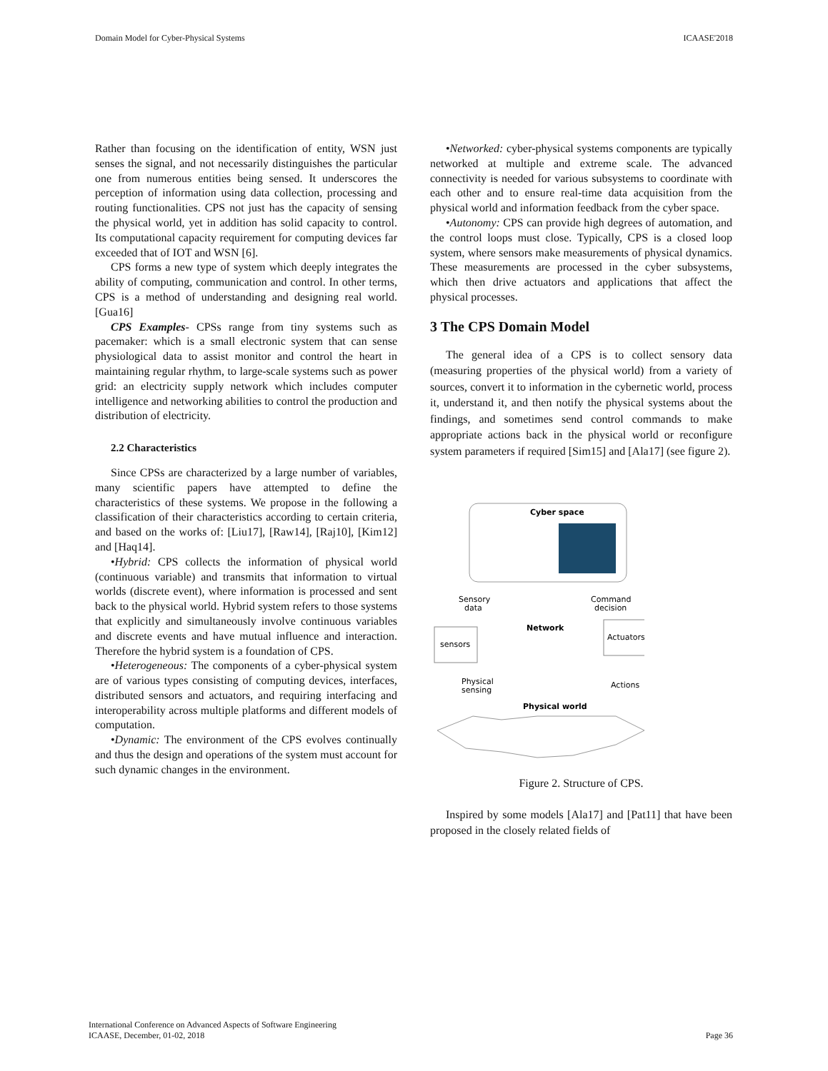Domain Model for Cyber-Physical Systems ICAASE'2018
Rather than focusing on the identification of entity, WSN just senses the signal, and not necessarily distinguishes the particular one from numerous entities being sensed. It underscores the perception of information using data collection, processing and routing functionalities. CPS not just has the capacity of sensing the physical world, yet in addition has solid capacity to control. Its computational capacity requirement for computing devices far exceeded that of IOT and WSN [6].
CPS forms a new type of system which deeply integrates the ability of computing, communication and control. In other terms, CPS is a method of understanding and designing real world. [Gua16]
CPS Examples- CPSs range from tiny systems such as pacemaker: which is a small electronic system that can sense physiological data to assist monitor and control the heart in maintaining regular rhythm, to large-scale systems such as power grid: an electricity supply network which includes computer intelligence and networking abilities to control the production and distribution of electricity.
2.2 Characteristics
Since CPSs are characterized by a large number of variables, many scientific papers have attempted to define the characteristics of these systems. We propose in the following a classification of their characteristics according to certain criteria, and based on the works of: [Liu17], [Raw14], [Raj10], [Kim12] and [Haq14].
•Hybrid: CPS collects the information of physical world (continuous variable) and transmits that information to virtual worlds (discrete event), where information is processed and sent back to the physical world. Hybrid system refers to those systems that explicitly and simultaneously involve continuous variables and discrete events and have mutual influence and interaction. Therefore the hybrid system is a foundation of CPS.
•Heterogeneous: The components of a cyber-physical system are of various types consisting of computing devices, interfaces, distributed sensors and actuators, and requiring interfacing and interoperability across multiple platforms and different models of computation.
•Dynamic: The environment of the CPS evolves continually and thus the design and operations of the system must account for such dynamic changes in the environment.
•Networked: cyber-physical systems components are typically networked at multiple and extreme scale. The advanced connectivity is needed for various subsystems to coordinate with each other and to ensure real-time data acquisition from the physical world and information feedback from the cyber space.
•Autonomy: CPS can provide high degrees of automation, and the control loops must close. Typically, CPS is a closed loop system, where sensors make measurements of physical dynamics. These measurements are processed in the cyber subsystems, which then drive actuators and applications that affect the physical processes.
3 The CPS Domain Model
The general idea of a CPS is to collect sensory data (measuring properties of the physical world) from a variety of sources, convert it to information in the cybernetic world, process it, understand it, and then notify the physical systems about the findings, and sometimes send control commands to make appropriate actions back in the physical world or reconfigure system parameters if required [Sim15] and [Ala17] (see figure 2).
Cyber space
Sensory
data
Command
decision
sensors
Actuators
Network
Physical
sensing
Actions
Physical world
Figure 2. Structure of CPS.
Inspired by some models [Ala17] and [Pat11] that have been proposed in the closely related fields of
International Conference on Advanced Aspects of Software Engineering
ICAASE, December, 01-02, 2018 Page 36